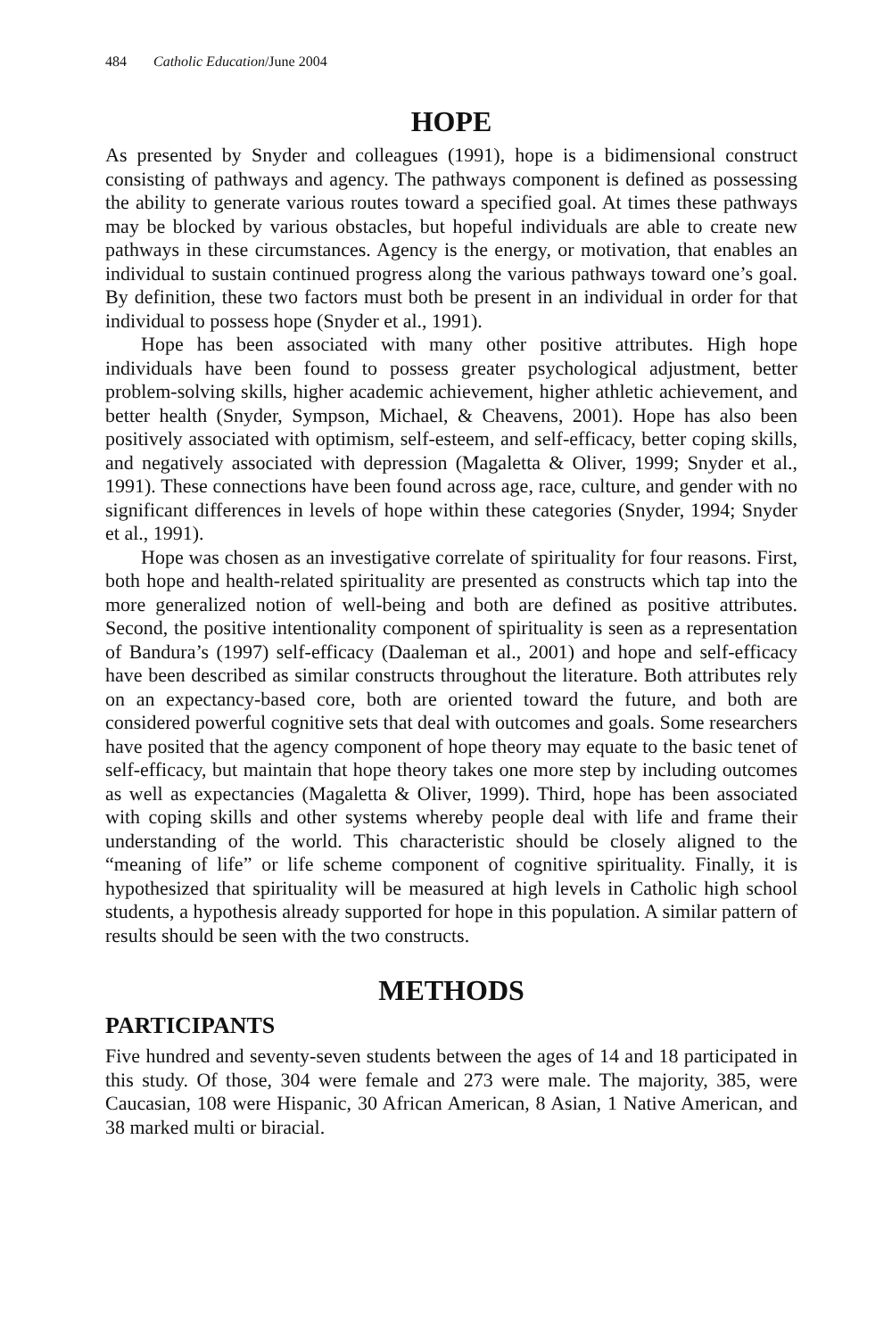484 Catholic Education/June 2004
HOPE
As presented by Snyder and colleagues (1991), hope is a bidimensional construct consisting of pathways and agency. The pathways component is defined as possessing the ability to generate various routes toward a specified goal. At times these pathways may be blocked by various obstacles, but hopeful individuals are able to create new pathways in these circumstances. Agency is the energy, or motivation, that enables an individual to sustain continued progress along the various pathways toward one’s goal. By definition, these two factors must both be present in an individual in order for that individual to possess hope (Snyder et al., 1991).
Hope has been associated with many other positive attributes. High hope individuals have been found to possess greater psychological adjustment, better problem-solving skills, higher academic achievement, higher athletic achievement, and better health (Snyder, Sympson, Michael, & Cheavens, 2001). Hope has also been positively associated with optimism, self-esteem, and self-efficacy, better coping skills, and negatively associated with depression (Magaletta & Oliver, 1999; Snyder et al., 1991). These connections have been found across age, race, culture, and gender with no significant differences in levels of hope within these categories (Snyder, 1994; Snyder et al., 1991).
Hope was chosen as an investigative correlate of spirituality for four reasons. First, both hope and health-related spirituality are presented as constructs which tap into the more generalized notion of well-being and both are defined as positive attributes. Second, the positive intentionality component of spirituality is seen as a representation of Bandura’s (1997) self-efficacy (Daaleman et al., 2001) and hope and self-efficacy have been described as similar constructs throughout the literature. Both attributes rely on an expectancy-based core, both are oriented toward the future, and both are considered powerful cognitive sets that deal with outcomes and goals. Some researchers have posited that the agency component of hope theory may equate to the basic tenet of self-efficacy, but maintain that hope theory takes one more step by including outcomes as well as expectancies (Magaletta & Oliver, 1999). Third, hope has been associated with coping skills and other systems whereby people deal with life and frame their understanding of the world. This characteristic should be closely aligned to the “meaning of life” or life scheme component of cognitive spirituality. Finally, it is hypothesized that spirituality will be measured at high levels in Catholic high school students, a hypothesis already supported for hope in this population. A similar pattern of results should be seen with the two constructs.
METHODS
PARTICIPANTS
Five hundred and seventy-seven students between the ages of 14 and 18 participated in this study. Of those, 304 were female and 273 were male. The majority, 385, were Caucasian, 108 were Hispanic, 30 African American, 8 Asian, 1 Native American, and 38 marked multi or biracial.